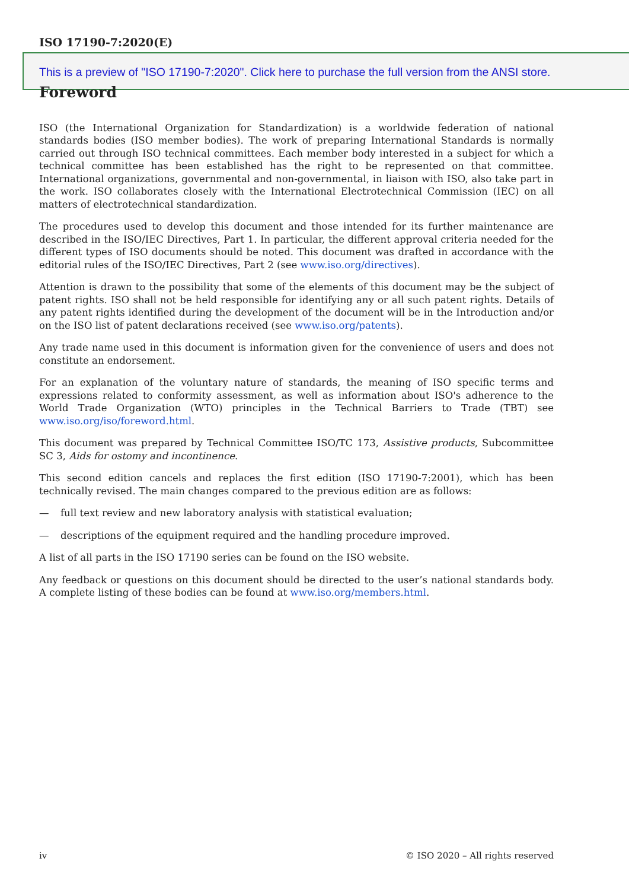ISO 17190-7:2020(E)
This is a preview of "ISO 17190-7:2020". Click here to purchase the full version from the ANSI store.
Foreword
ISO (the International Organization for Standardization) is a worldwide federation of national standards bodies (ISO member bodies). The work of preparing International Standards is normally carried out through ISO technical committees. Each member body interested in a subject for which a technical committee has been established has the right to be represented on that committee. International organizations, governmental and non-governmental, in liaison with ISO, also take part in the work. ISO collaborates closely with the International Electrotechnical Commission (IEC) on all matters of electrotechnical standardization.
The procedures used to develop this document and those intended for its further maintenance are described in the ISO/IEC Directives, Part 1. In particular, the different approval criteria needed for the different types of ISO documents should be noted. This document was drafted in accordance with the editorial rules of the ISO/IEC Directives, Part 2 (see www.iso.org/directives).
Attention is drawn to the possibility that some of the elements of this document may be the subject of patent rights. ISO shall not be held responsible for identifying any or all such patent rights. Details of any patent rights identified during the development of the document will be in the Introduction and/or on the ISO list of patent declarations received (see www.iso.org/patents).
Any trade name used in this document is information given for the convenience of users and does not constitute an endorsement.
For an explanation of the voluntary nature of standards, the meaning of ISO specific terms and expressions related to conformity assessment, as well as information about ISO's adherence to the World Trade Organization (WTO) principles in the Technical Barriers to Trade (TBT) see www.iso.org/iso/foreword.html.
This document was prepared by Technical Committee ISO/TC 173, Assistive products, Subcommittee SC 3, Aids for ostomy and incontinence.
This second edition cancels and replaces the first edition (ISO 17190-7:2001), which has been technically revised. The main changes compared to the previous edition are as follows:
— full text review and new laboratory analysis with statistical evaluation;
— descriptions of the equipment required and the handling procedure improved.
A list of all parts in the ISO 17190 series can be found on the ISO website.
Any feedback or questions on this document should be directed to the user’s national standards body. A complete listing of these bodies can be found at www.iso.org/members.html.
iv © ISO 2020 – All rights reserved